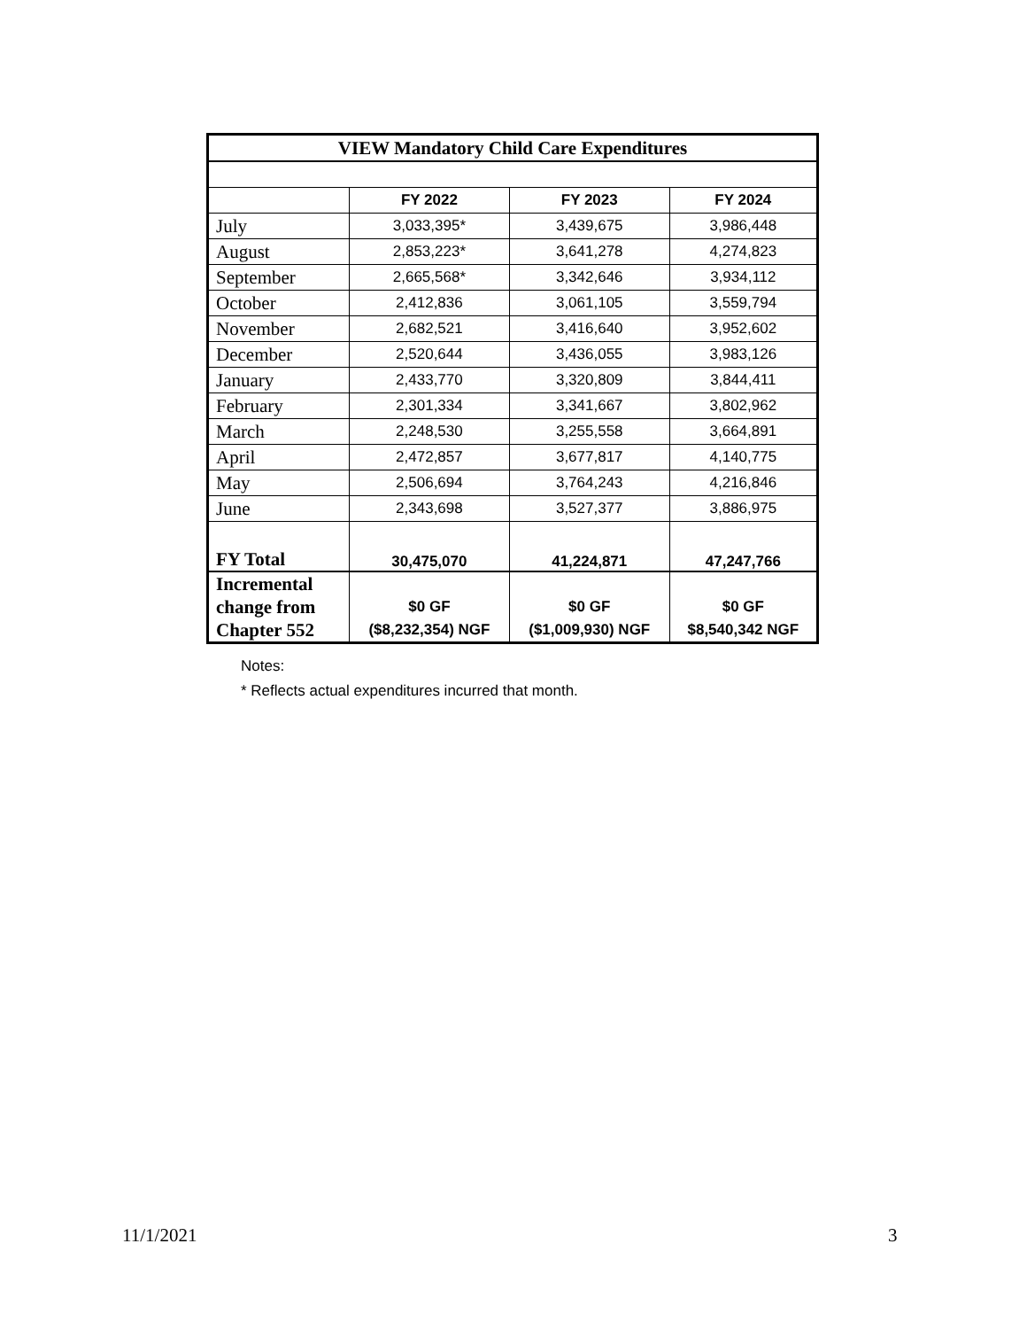| VIEW Mandatory Child Care Expenditures | | | |
| --- | --- | --- | --- |
| | FY 2022 | FY 2023 | FY 2024 |
| July | 3,033,395* | 3,439,675 | 3,986,448 |
| August | 2,853,223* | 3,641,278 | 4,274,823 |
| September | 2,665,568* | 3,342,646 | 3,934,112 |
| October | 2,412,836 | 3,061,105 | 3,559,794 |
| November | 2,682,521 | 3,416,640 | 3,952,602 |
| December | 2,520,644 | 3,436,055 | 3,983,126 |
| January | 2,433,770 | 3,320,809 | 3,844,411 |
| February | 2,301,334 | 3,341,667 | 3,802,962 |
| March | 2,248,530 | 3,255,558 | 3,664,891 |
| April | 2,472,857 | 3,677,817 | 4,140,775 |
| May | 2,506,694 | 3,764,243 | 4,216,846 |
| June | 2,343,698 | 3,527,377 | 3,886,975 |
| FY Total | 30,475,070 | 41,224,871 | 47,247,766 |
| Incremental change from Chapter 552 | $0 GF ($8,232,354) NGF | $0 GF ($1,009,930) NGF | $0 GF $8,540,342 NGF |
Notes:
* Reflects actual expenditures incurred that month.
11/1/2021 3